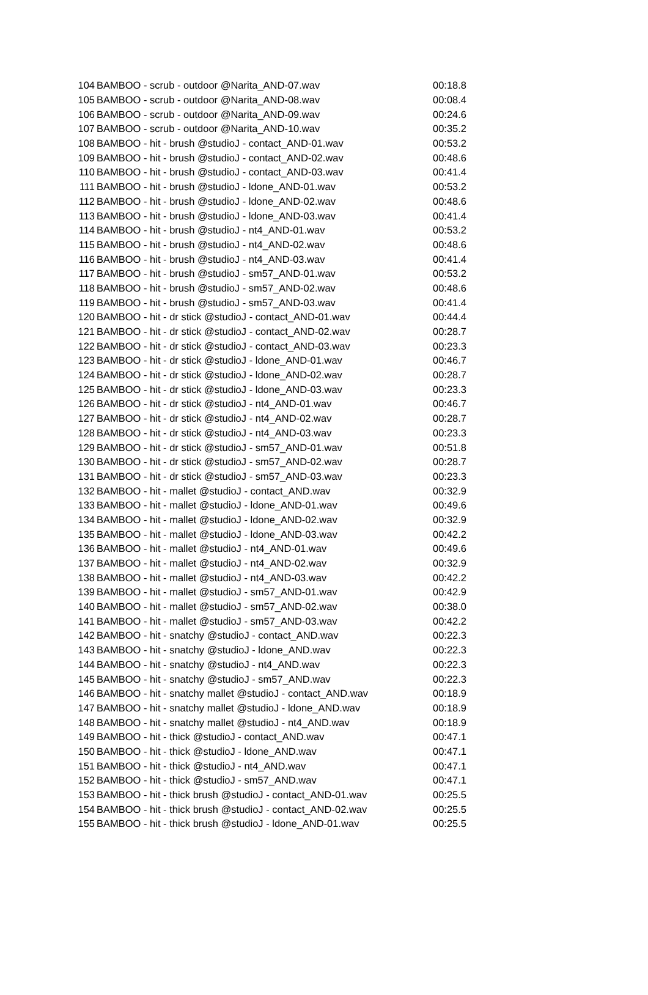| 104 | BAMBOO - scrub - outdoor @Narita_AND-07.wav | 00:18.8 |
| 105 | BAMBOO - scrub - outdoor @Narita_AND-08.wav | 00:08.4 |
| 106 | BAMBOO - scrub - outdoor @Narita_AND-09.wav | 00:24.6 |
| 107 | BAMBOO - scrub - outdoor @Narita_AND-10.wav | 00:35.2 |
| 108 | BAMBOO - hit - brush @studioJ - contact_AND-01.wav | 00:53.2 |
| 109 | BAMBOO - hit - brush @studioJ - contact_AND-02.wav | 00:48.6 |
| 110 | BAMBOO - hit - brush @studioJ - contact_AND-03.wav | 00:41.4 |
| 111 | BAMBOO - hit - brush @studioJ - ldone_AND-01.wav | 00:53.2 |
| 112 | BAMBOO - hit - brush @studioJ - ldone_AND-02.wav | 00:48.6 |
| 113 | BAMBOO - hit - brush @studioJ - ldone_AND-03.wav | 00:41.4 |
| 114 | BAMBOO - hit - brush @studioJ - nt4_AND-01.wav | 00:53.2 |
| 115 | BAMBOO - hit - brush @studioJ - nt4_AND-02.wav | 00:48.6 |
| 116 | BAMBOO - hit - brush @studioJ - nt4_AND-03.wav | 00:41.4 |
| 117 | BAMBOO - hit - brush @studioJ - sm57_AND-01.wav | 00:53.2 |
| 118 | BAMBOO - hit - brush @studioJ - sm57_AND-02.wav | 00:48.6 |
| 119 | BAMBOO - hit - brush @studioJ - sm57_AND-03.wav | 00:41.4 |
| 120 | BAMBOO - hit - dr stick @studioJ - contact_AND-01.wav | 00:44.4 |
| 121 | BAMBOO - hit - dr stick @studioJ - contact_AND-02.wav | 00:28.7 |
| 122 | BAMBOO - hit - dr stick @studioJ - contact_AND-03.wav | 00:23.3 |
| 123 | BAMBOO - hit - dr stick @studioJ - ldone_AND-01.wav | 00:46.7 |
| 124 | BAMBOO - hit - dr stick @studioJ - ldone_AND-02.wav | 00:28.7 |
| 125 | BAMBOO - hit - dr stick @studioJ - ldone_AND-03.wav | 00:23.3 |
| 126 | BAMBOO - hit - dr stick @studioJ - nt4_AND-01.wav | 00:46.7 |
| 127 | BAMBOO - hit - dr stick @studioJ - nt4_AND-02.wav | 00:28.7 |
| 128 | BAMBOO - hit - dr stick @studioJ - nt4_AND-03.wav | 00:23.3 |
| 129 | BAMBOO - hit - dr stick @studioJ - sm57_AND-01.wav | 00:51.8 |
| 130 | BAMBOO - hit - dr stick @studioJ - sm57_AND-02.wav | 00:28.7 |
| 131 | BAMBOO - hit - dr stick @studioJ - sm57_AND-03.wav | 00:23.3 |
| 132 | BAMBOO - hit - mallet @studioJ - contact_AND.wav | 00:32.9 |
| 133 | BAMBOO - hit - mallet @studioJ - ldone_AND-01.wav | 00:49.6 |
| 134 | BAMBOO - hit - mallet @studioJ - ldone_AND-02.wav | 00:32.9 |
| 135 | BAMBOO - hit - mallet @studioJ - ldone_AND-03.wav | 00:42.2 |
| 136 | BAMBOO - hit - mallet @studioJ - nt4_AND-01.wav | 00:49.6 |
| 137 | BAMBOO - hit - mallet @studioJ - nt4_AND-02.wav | 00:32.9 |
| 138 | BAMBOO - hit - mallet @studioJ - nt4_AND-03.wav | 00:42.2 |
| 139 | BAMBOO - hit - mallet @studioJ - sm57_AND-01.wav | 00:42.9 |
| 140 | BAMBOO - hit - mallet @studioJ - sm57_AND-02.wav | 00:38.0 |
| 141 | BAMBOO - hit - mallet @studioJ - sm57_AND-03.wav | 00:42.2 |
| 142 | BAMBOO - hit - snatchy @studioJ - contact_AND.wav | 00:22.3 |
| 143 | BAMBOO - hit - snatchy @studioJ - ldone_AND.wav | 00:22.3 |
| 144 | BAMBOO - hit - snatchy @studioJ - nt4_AND.wav | 00:22.3 |
| 145 | BAMBOO - hit - snatchy @studioJ - sm57_AND.wav | 00:22.3 |
| 146 | BAMBOO - hit - snatchy mallet @studioJ - contact_AND.wav | 00:18.9 |
| 147 | BAMBOO - hit - snatchy mallet @studioJ - ldone_AND.wav | 00:18.9 |
| 148 | BAMBOO - hit - snatchy mallet @studioJ - nt4_AND.wav | 00:18.9 |
| 149 | BAMBOO - hit - thick @studioJ - contact_AND.wav | 00:47.1 |
| 150 | BAMBOO - hit - thick @studioJ - ldone_AND.wav | 00:47.1 |
| 151 | BAMBOO - hit - thick @studioJ - nt4_AND.wav | 00:47.1 |
| 152 | BAMBOO - hit - thick @studioJ - sm57_AND.wav | 00:47.1 |
| 153 | BAMBOO - hit - thick brush @studioJ - contact_AND-01.wav | 00:25.5 |
| 154 | BAMBOO - hit - thick brush @studioJ - contact_AND-02.wav | 00:25.5 |
| 155 | BAMBOO - hit - thick brush @studioJ - ldone_AND-01.wav | 00:25.5 |